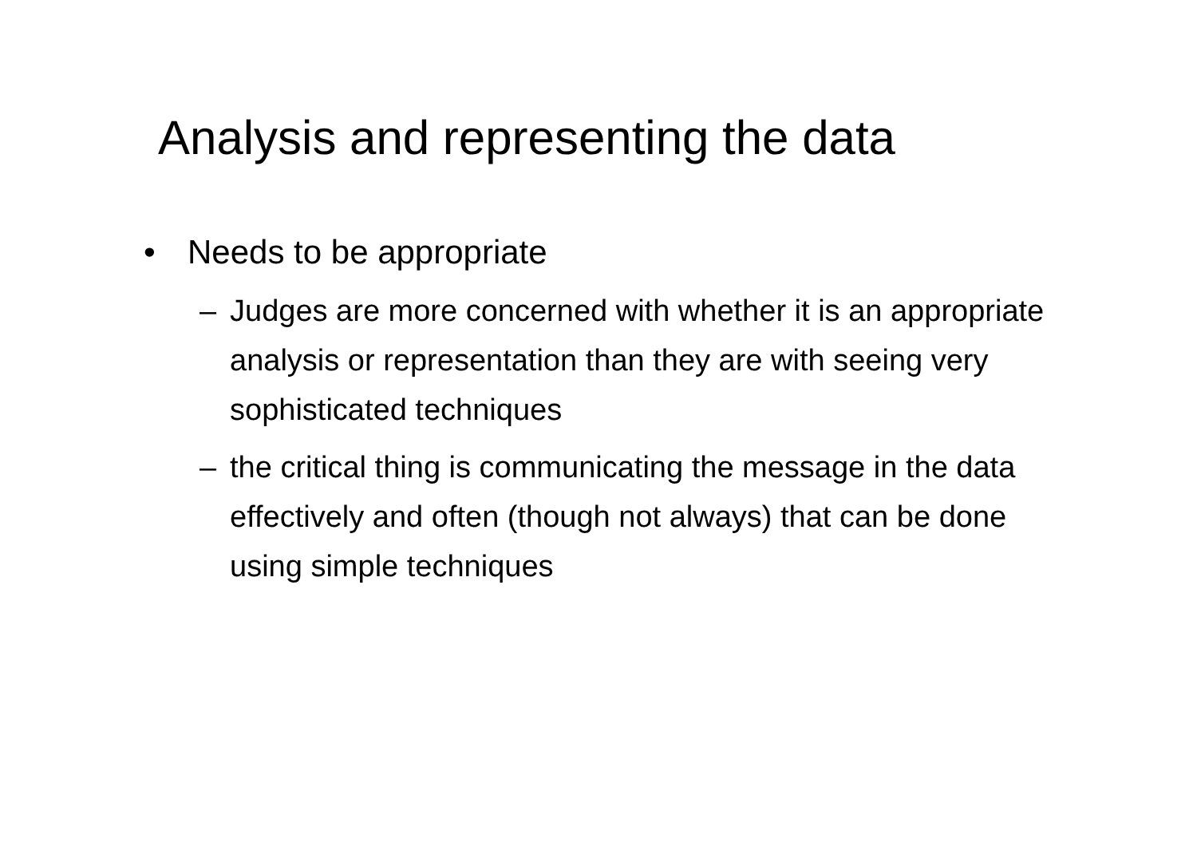Analysis and representing the data
• Needs to be appropriate
– Judges are more concerned with whether it is an appropriate analysis or representation than they are with seeing very sophisticated techniques
– the critical thing is communicating the message in the data effectively and often (though not always) that can be done using simple techniques